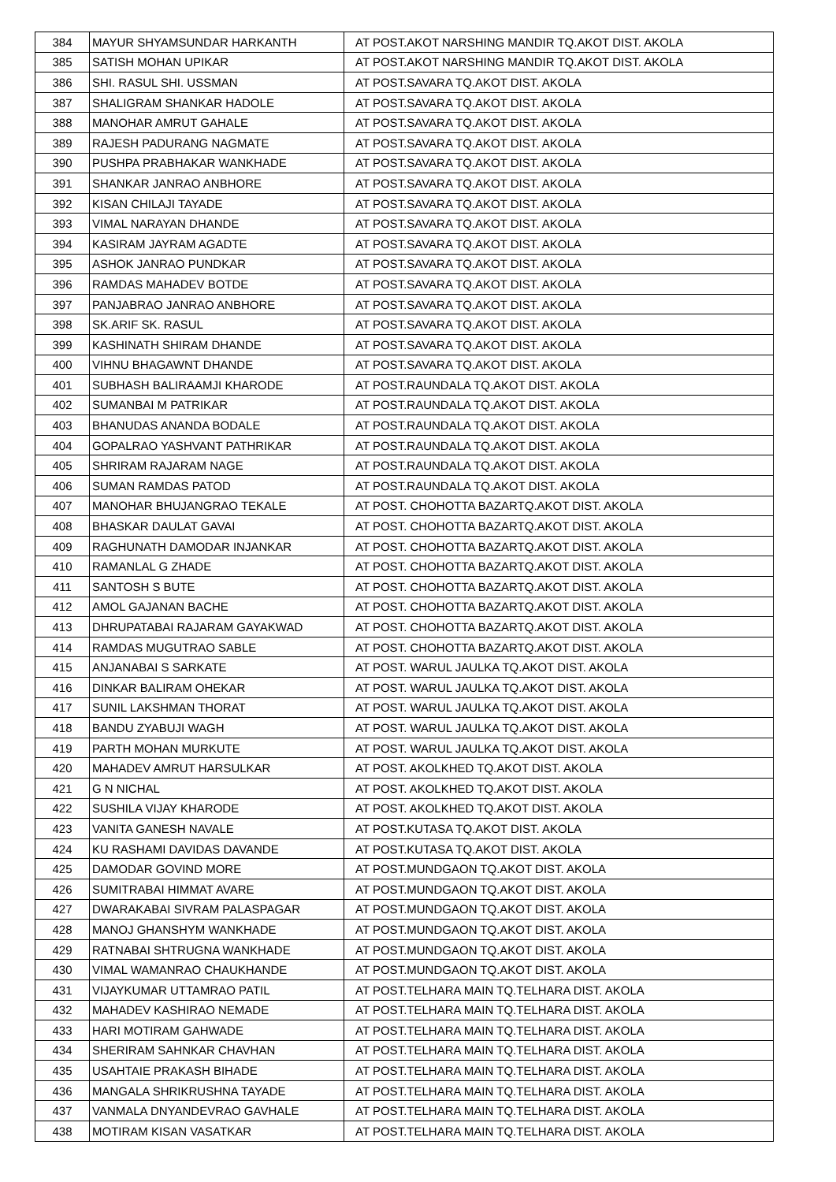| 384 | MAYUR SHYAMSUNDAR HARKANTH | AT POST.AKOT NARSHING MANDIR TQ.AKOT DIST. AKOLA |
| 385 | SATISH MOHAN UPIKAR | AT POST.AKOT NARSHING MANDIR TQ.AKOT DIST. AKOLA |
| 386 | SHI. RASUL SHI. USSMAN | AT POST.SAVARA TQ.AKOT DIST. AKOLA |
| 387 | SHALIGRAM SHANKAR HADOLE | AT POST.SAVARA TQ.AKOT DIST. AKOLA |
| 388 | MANOHAR AMRUT GAHALE | AT POST.SAVARA TQ.AKOT DIST. AKOLA |
| 389 | RAJESH PADURANG NAGMATE | AT POST.SAVARA TQ.AKOT DIST. AKOLA |
| 390 | PUSHPA PRABHAKAR WANKHADE | AT POST.SAVARA TQ.AKOT DIST. AKOLA |
| 391 | SHANKAR JANRAO ANBHORE | AT POST.SAVARA TQ.AKOT DIST. AKOLA |
| 392 | KISAN CHILAJI TAYADE | AT POST.SAVARA TQ.AKOT DIST. AKOLA |
| 393 | VIMAL NARAYAN DHANDE | AT POST.SAVARA TQ.AKOT DIST. AKOLA |
| 394 | KASIRAM JAYRAM AGADTE | AT POST.SAVARA TQ.AKOT DIST. AKOLA |
| 395 | ASHOK JANRAO PUNDKAR | AT POST.SAVARA TQ.AKOT DIST. AKOLA |
| 396 | RAMDAS MAHADEV BOTDE | AT POST.SAVARA TQ.AKOT DIST. AKOLA |
| 397 | PANJABRAO JANRAO ANBHORE | AT POST.SAVARA TQ.AKOT DIST. AKOLA |
| 398 | SK.ARIF SK. RASUL | AT POST.SAVARA TQ.AKOT DIST. AKOLA |
| 399 | KASHINATH SHIRAM DHANDE | AT POST.SAVARA TQ.AKOT DIST. AKOLA |
| 400 | VIHNU BHAGAWNT DHANDE | AT POST.SAVARA TQ.AKOT DIST. AKOLA |
| 401 | SUBHASH BALIRAAMJI KHARODE | AT POST.RAUNDALA TQ.AKOT DIST. AKOLA |
| 402 | SUMANBAI M PATRIKAR | AT POST.RAUNDALA TQ.AKOT DIST. AKOLA |
| 403 | BHANUDAS ANANDA BODALE | AT POST.RAUNDALA TQ.AKOT DIST. AKOLA |
| 404 | GOPALRAO YASHVANT PATHRIKAR | AT POST.RAUNDALA TQ.AKOT DIST. AKOLA |
| 405 | SHRIRAM RAJARAM NAGE | AT POST.RAUNDALA TQ.AKOT DIST. AKOLA |
| 406 | SUMAN RAMDAS PATOD | AT POST.RAUNDALA TQ.AKOT DIST. AKOLA |
| 407 | MANOHAR BHUJANGRAO TEKALE | AT POST. CHOHOTTA BAZARTQ.AKOT DIST. AKOLA |
| 408 | BHASKAR DAULAT GAVAI | AT POST. CHOHOTTA BAZARTQ.AKOT DIST. AKOLA |
| 409 | RAGHUNATH DAMODAR INJANKAR | AT POST. CHOHOTTA BAZARTQ.AKOT DIST. AKOLA |
| 410 | RAMANLAL G ZHADE | AT POST. CHOHOTTA BAZARTQ.AKOT DIST. AKOLA |
| 411 | SANTOSH S BUTE | AT POST. CHOHOTTA BAZARTQ.AKOT DIST. AKOLA |
| 412 | AMOL GAJANAN BACHE | AT POST. CHOHOTTA BAZARTQ.AKOT DIST. AKOLA |
| 413 | DHRUPATABAI RAJARAM GAYAKWAD | AT POST. CHOHOTTA BAZARTQ.AKOT DIST. AKOLA |
| 414 | RAMDAS MUGUTRAO SABLE | AT POST. CHOHOTTA BAZARTQ.AKOT DIST. AKOLA |
| 415 | ANJANABAI S SARKATE | AT POST. WARUL JAULKA TQ.AKOT DIST. AKOLA |
| 416 | DINKAR BALIRAM OHEKAR | AT POST. WARUL JAULKA TQ.AKOT DIST. AKOLA |
| 417 | SUNIL LAKSHMAN THORAT | AT POST. WARUL JAULKA TQ.AKOT DIST. AKOLA |
| 418 | BANDU ZYABUJI WAGH | AT POST. WARUL JAULKA TQ.AKOT DIST. AKOLA |
| 419 | PARTH MOHAN MURKUTE | AT POST. WARUL JAULKA TQ.AKOT DIST. AKOLA |
| 420 | MAHADEV AMRUT HARSULKAR | AT POST. AKOLKHED TQ.AKOT DIST. AKOLA |
| 421 | G N NICHAL | AT POST. AKOLKHED TQ.AKOT DIST. AKOLA |
| 422 | SUSHILA VIJAY KHARODE | AT POST. AKOLKHED TQ.AKOT DIST. AKOLA |
| 423 | VANITA GANESH NAVALE | AT POST.KUTASA TQ.AKOT DIST. AKOLA |
| 424 | KU RASHAMI DAVIDAS DAVANDE | AT POST.KUTASA TQ.AKOT DIST. AKOLA |
| 425 | DAMODAR GOVIND MORE | AT POST.MUNDGAON TQ.AKOT DIST. AKOLA |
| 426 | SUMITRABAI HIMMAT AVARE | AT POST.MUNDGAON TQ.AKOT DIST. AKOLA |
| 427 | DWARAKABAI SIVRAM PALASPAGAR | AT POST.MUNDGAON TQ.AKOT DIST. AKOLA |
| 428 | MANOJ GHANSHYM WANKHADE | AT POST.MUNDGAON TQ.AKOT DIST. AKOLA |
| 429 | RATNABAI SHTRUGNA WANKHADE | AT POST.MUNDGAON TQ.AKOT DIST. AKOLA |
| 430 | VIMAL WAMANRAO CHAUKHANDE | AT POST.MUNDGAON TQ.AKOT DIST. AKOLA |
| 431 | VIJAYKUMAR UTTAMRAO PATIL | AT POST.TELHARA MAIN TQ.TELHARA DIST. AKOLA |
| 432 | MAHADEV KASHIRAO NEMADE | AT POST.TELHARA MAIN TQ.TELHARA DIST. AKOLA |
| 433 | HARI MOTIRAM GAHWADE | AT POST.TELHARA MAIN TQ.TELHARA DIST. AKOLA |
| 434 | SHERIRAM SAHNKAR CHAVHAN | AT POST.TELHARA MAIN TQ.TELHARA DIST. AKOLA |
| 435 | USAHTAIE PRAKASH BIHADE | AT POST.TELHARA MAIN TQ.TELHARA DIST. AKOLA |
| 436 | MANGALA SHRIKRUSHNA TAYADE | AT POST.TELHARA MAIN TQ.TELHARA DIST. AKOLA |
| 437 | VANMALA DNYANDEVRAO GAVHALE | AT POST.TELHARA MAIN TQ.TELHARA DIST. AKOLA |
| 438 | MOTIRAM KISAN VASATKAR | AT POST.TELHARA MAIN TQ.TELHARA DIST. AKOLA |